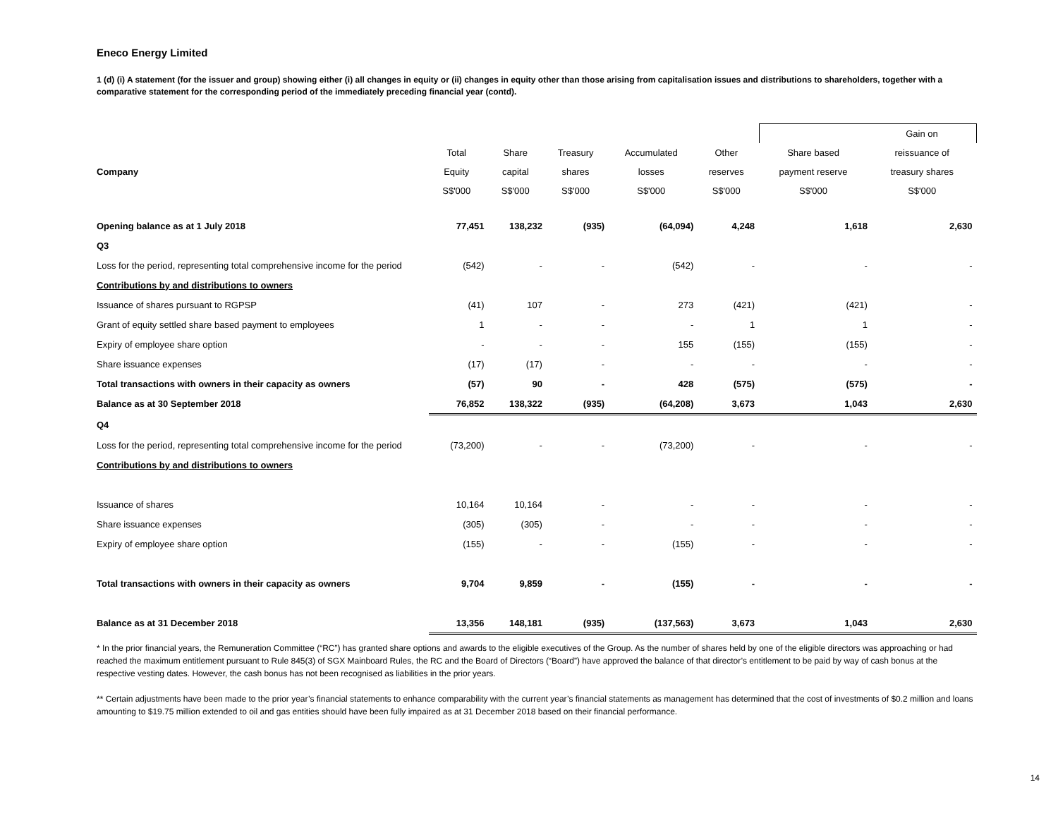Eneco Energy Limited
1 (d) (i) A statement (for the issuer and group) showing either (i) all changes in equity or (ii) changes in equity other than those arising from capitalisation issues and distributions to shareholders, together with a comparative statement for the corresponding period of the immediately preceding financial year (contd).
| | | | | | | | Gain on |
| --- | --- | --- | --- | --- | --- | --- | --- |
| | Total | Share | Treasury | Accumulated | Other | Share based | reissuance of |
| Company | Equity | capital | shares | losses | reserves | payment reserve | treasury shares |
| | S$'000 | S$'000 | S$'000 | S$'000 | S$'000 | S$'000 | S$'000 |
| Opening balance as at 1 July 2018 | 77,451 | 138,232 | (935) | (64,094) | 4,248 | 1,618 | 2,630 |
| Q3 | | | | | | | |
| Loss for the period, representing total comprehensive income for the period | (542) | - | - | (542) | - | - | - |
| Contributions by and distributions to owners | | | | | | | |
| Issuance of shares pursuant to RGPSP | (41) | 107 | - | 273 | (421) | (421) | - |
| Grant of equity settled share based payment to employees | 1 | - | - | - | 1 | 1 | - |
| Expiry of employee share option | - | - | - | 155 | (155) | (155) | - |
| Share issuance expenses | (17) | (17) | - | - | - | - | - |
| Total transactions with owners in their capacity as owners | (57) | 90 | - | 428 | (575) | (575) | - |
| Balance as at 30 September 2018 | 76,852 | 138,322 | (935) | (64,208) | 3,673 | 1,043 | 2,630 |
| Q4 | | | | | | | |
| Loss for the period, representing total comprehensive income for the period | (73,200) | - | - | (73,200) | - | - | - |
| Contributions by and distributions to owners | | | | | | | |
| Issuance of shares | 10,164 | 10,164 | - | - | - | - | - |
| Share issuance expenses | (305) | (305) | - | - | - | - | - |
| Expiry of employee share option | (155) | - | - | (155) | - | - | - |
| Total transactions with owners in their capacity as owners | 9,704 | 9,859 | - | (155) | - | - | - |
| Balance as at 31 December 2018 | 13,356 | 148,181 | (935) | (137,563) | 3,673 | 1,043 | 2,630 |
* In the prior financial years, the Remuneration Committee (“RC”) has granted share options and awards to the eligible executives of the Group. As the number of shares held by one of the eligible directors was approaching or had reached the maximum entitlement pursuant to Rule 845(3) of SGX Mainboard Rules, the RC and the Board of Directors (“Board”) have approved the balance of that director’s entitlement to be paid by way of cash bonus at the respective vesting dates. However, the cash bonus has not been recognised as liabilities in the prior years.
** Certain adjustments have been made to the prior year’s financial statements to enhance comparability with the current year’s financial statements as management has determined that the cost of investments of $0.2 million and loans amounting to $19.75 million extended to oil and gas entities should have been fully impaired as at 31 December 2018 based on their financial performance.
14